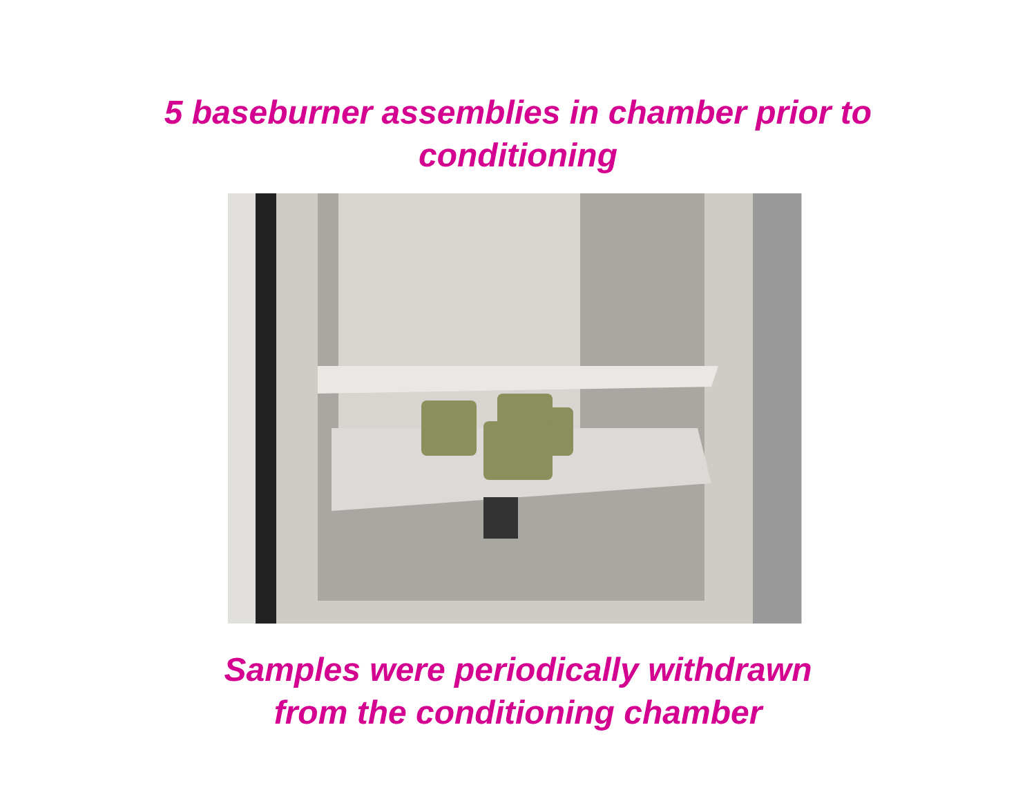5 baseburner assemblies in chamber prior to
conditioning
Samples were periodically withdrawn
from the conditioning chamber